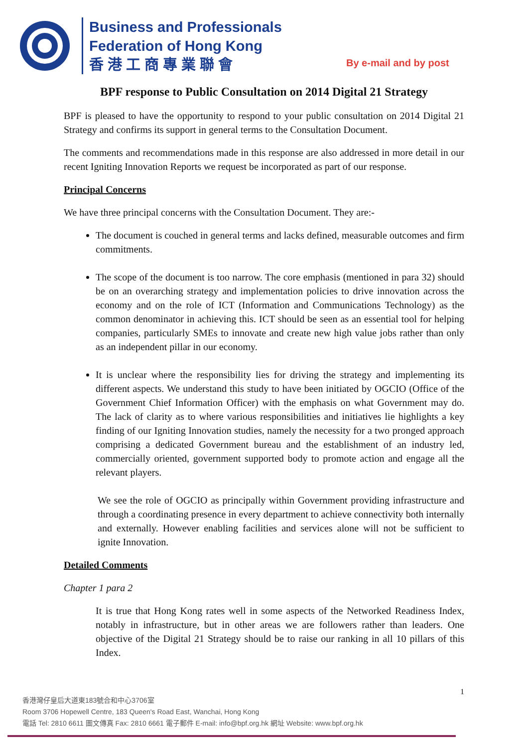Business and Professionals
Federation of Hong Kong
香 港 工 商 專 業 聯 會
By e-mail and by post
BPF response to Public Consultation on 2014 Digital 21 Strategy
BPF is pleased to have the opportunity to respond to your public consultation on 2014 Digital 21 Strategy and confirms its support in general terms to the Consultation Document.
The comments and recommendations made in this response are also addressed in more detail in our recent Igniting Innovation Reports we request be incorporated as part of our response.
Principal Concerns
We have three principal concerns with the Consultation Document. They are:-
The document is couched in general terms and lacks defined, measurable outcomes and firm commitments.
The scope of the document is too narrow. The core emphasis (mentioned in para 32) should be on an overarching strategy and implementation policies to drive innovation across the economy and on the role of ICT (Information and Communications Technology) as the common denominator in achieving this. ICT should be seen as an essential tool for helping companies, particularly SMEs to innovate and create new high value jobs rather than only as an independent pillar in our economy.
It is unclear where the responsibility lies for driving the strategy and implementing its different aspects. We understand this study to have been initiated by OGCIO (Office of the Government Chief Information Officer) with the emphasis on what Government may do. The lack of clarity as to where various responsibilities and initiatives lie highlights a key finding of our Igniting Innovation studies, namely the necessity for a two pronged approach comprising a dedicated Government bureau and the establishment of an industry led, commercially oriented, government supported body to promote action and engage all the relevant players.
We see the role of OGCIO as principally within Government providing infrastructure and through a coordinating presence in every department to achieve connectivity both internally and externally. However enabling facilities and services alone will not be sufficient to ignite Innovation.
Detailed Comments
Chapter 1 para 2
It is true that Hong Kong rates well in some aspects of the Networked Readiness Index, notably in infrastructure, but in other areas we are followers rather than leaders. One objective of the Digital 21 Strategy should be to raise our ranking in all 10 pillars of this Index.
1
香港灣仔皇后大道東183號合和中心3706室
Room 3706 Hopewell Centre, 183 Queen's Road East, Wanchai, Hong Kong
電話 Tel: 2810 6611 圖文傳真 Fax: 2810 6661 電子郵件 E-mail: info@bpf.org.hk 網址 Website: www.bpf.org.hk